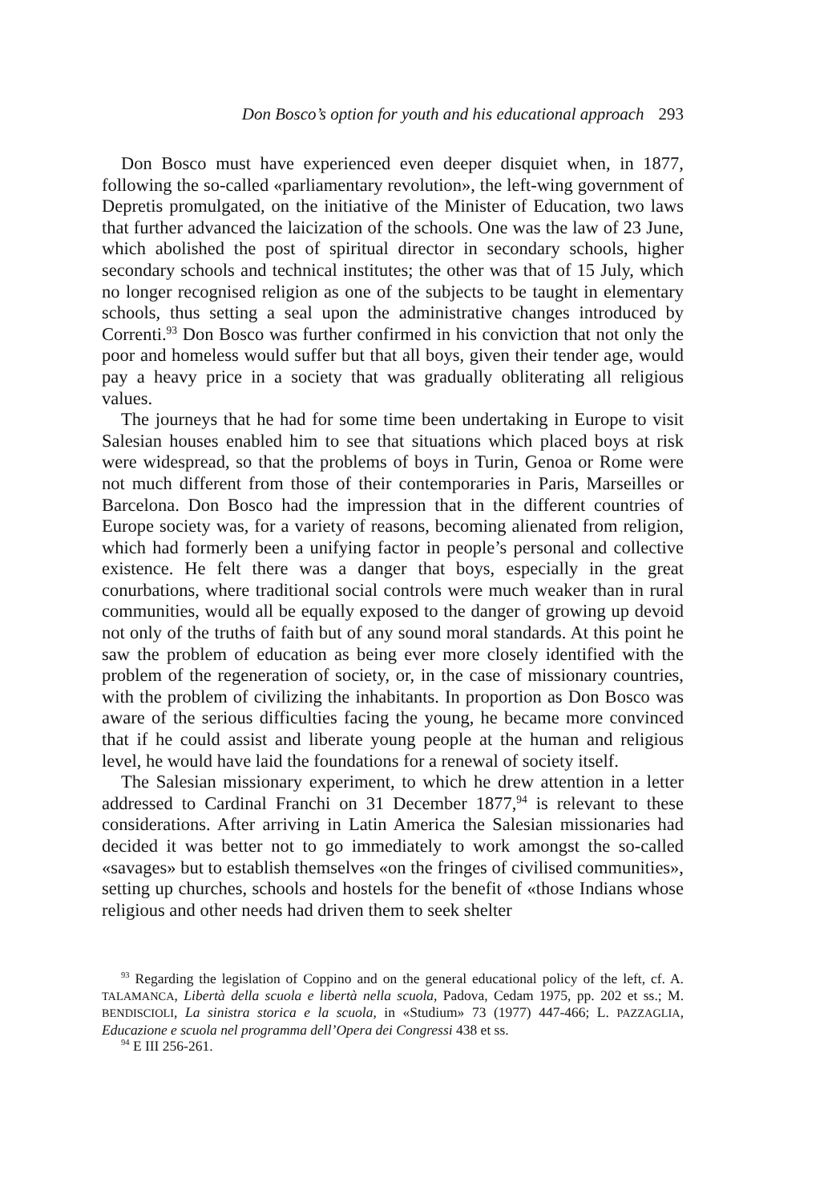Don Bosco’s option for youth and his educational approach 293
Don Bosco must have experienced even deeper disquiet when, in 1877, following the so-called «parliamentary revolution», the left-wing government of Depretis promulgated, on the initiative of the Minister of Education, two laws that further advanced the laicization of the schools. One was the law of 23 June, which abolished the post of spiritual director in secondary schools, higher secondary schools and technical institutes; the other was that of 15 July, which no longer recognised religion as one of the subjects to be taught in elementary schools, thus setting a seal upon the administrative changes introduced by Correnti.<sup>93</sup> Don Bosco was further confirmed in his conviction that not only the poor and homeless would suffer but that all boys, given their tender age, would pay a heavy price in a society that was gradually obliterating all religious values.
The journeys that he had for some time been undertaking in Europe to visit Salesian houses enabled him to see that situations which placed boys at risk were widespread, so that the problems of boys in Turin, Genoa or Rome were not much different from those of their contemporaries in Paris, Marseilles or Barcelona. Don Bosco had the impression that in the different countries of Europe society was, for a variety of reasons, becoming alienated from religion, which had formerly been a unifying factor in people’s personal and collective existence. He felt there was a danger that boys, especially in the great conurbations, where traditional social controls were much weaker than in rural communities, would all be equally exposed to the danger of growing up devoid not only of the truths of faith but of any sound moral standards. At this point he saw the problem of education as being ever more closely identified with the problem of the regeneration of society, or, in the case of missionary countries, with the problem of civilizing the inhabitants. In proportion as Don Bosco was aware of the serious difficulties facing the young, he became more convinced that if he could assist and liberate young people at the human and religious level, he would have laid the foundations for a renewal of society itself.
The Salesian missionary experiment, to which he drew attention in a letter addressed to Cardinal Franchi on 31 December 1877,<sup>94</sup> is relevant to these considerations. After arriving in Latin America the Salesian missionaries had decided it was better not to go immediately to work amongst the so-called «savages» but to establish themselves «on the fringes of civilised communities», setting up churches, schools and hostels for the benefit of «those Indians whose religious and other needs had driven them to seek shelter
<sup>93</sup> Regarding the legislation of Coppino and on the general educational policy of the left, cf. A. TALAMANCA, Libertà della scuola e libertà nella scuola, Padova, Cedam 1975, pp. 202 et ss.; M. BENDISCIOLI, La sinistra storica e la scuola, in «Studium» 73 (1977) 447-466; L. PAZZAGLIA, Educazione e scuola nel programma dell’Opera dei Congressi 438 et ss.
<sup>94</sup> E III 256-261.